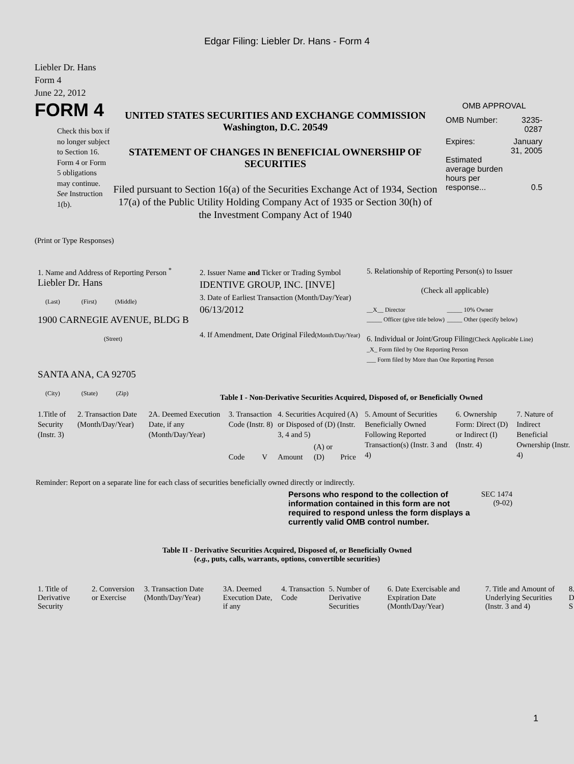Edgar Filing: Liebler Dr. Hans - Form 4
Liebler Dr. Hans
Form 4
June 22, 2012
FORM 4
Check this box if no longer subject to Section 16. Form 4 or Form 5 obligations may continue. See Instruction 1(b).
UNITED STATES SECURITIES AND EXCHANGE COMMISSION
Washington, D.C. 20549
STATEMENT OF CHANGES IN BENEFICIAL OWNERSHIP OF SECURITIES
Filed pursuant to Section 16(a) of the Securities Exchange Act of 1934, Section 17(a) of the Public Utility Holding Company Act of 1935 or Section 30(h) of the Investment Company Act of 1940
OMB APPROVAL
| OMB Number: | 3235-0287 |
| Expires: | January 31, 2005 |
| Estimated average burden hours per response... | 0.5 |
(Print or Type Responses)
| 1. Name and Address of Reporting Person <sup>*</sup> Liebler Dr. Hans (Last) (First) (Middle) 1900 CARNEGIE AVENUE, BLDG B (Street) SANTA ANA, CA 92705 (City) (State) (Zip) | 2. Issuer Name and Ticker or Trading Symbol IDENTIVE GROUP, INC. [INVE] 3. Date of Earliest Transaction (Month/Day/Year) 06/13/2012 4. If Amendment, Date Original Filed (Month/Day/Year) | 5. Relationship of Reporting Person(s) to Issuer (Check all applicable) / __X__ Director _____ Officer (give title below) / _____ 10% Owner _____ Other (specify below) / 6. Individual or Joint/Group Filing (Check Applicable Line) _X_ Form filed by One Reporting Person ___ Form filed by More than One Reporting Person |
Table I - Non-Derivative Securities Acquired, Disposed of, or Beneficially Owned
| 1.Title of Security (Instr. 3) | 2. Transaction Date (Month/Day/Year) | 2A. Deemed Execution Date, if any (Month/Day/Year) | 3. Transaction Code (Instr. 8) | | 4. Securities Acquired (A) or Disposed of (D) (Instr. 3, 4 and 5) | | | 5. Amount of Securities Beneficially Owned Following Reported Transaction(s) (Instr. 3 and 4) | 6. Ownership Form: Direct (D) or Indirect (I) (Instr. 4) | 7. Nature of Indirect Beneficial Ownership (Instr. 4) |
| --- | --- | --- | --- | --- | --- | --- | --- | --- | --- | --- |
| | | | Code | V | Amount | (A) or (D) | Price | | | |
Reminder: Report on a separate line for each class of securities beneficially owned directly or indirectly.
Persons who respond to the collection of information contained in this form are not required to respond unless the form displays a currently valid OMB control number.
SEC 1474
(9-02)
Table II - Derivative Securities Acquired, Disposed of, or Beneficially Owned
(e.g., puts, calls, warrants, options, convertible securities)
| 1. Title of Derivative Security | 2. Conversion or Exercise | 3. Transaction Date (Month/Day/Year) | 3A. Deemed Execution Date, if any | 4. Transaction Code | 5. Number of Derivative Securities | 6. Date Exercisable and Expiration Date (Month/Day/Year) | 7. Title and Amount of Underlying Securities (Instr. 3 and 4) | 8. D S |
| --- | --- | --- | --- | --- | --- | --- | --- | --- |
1